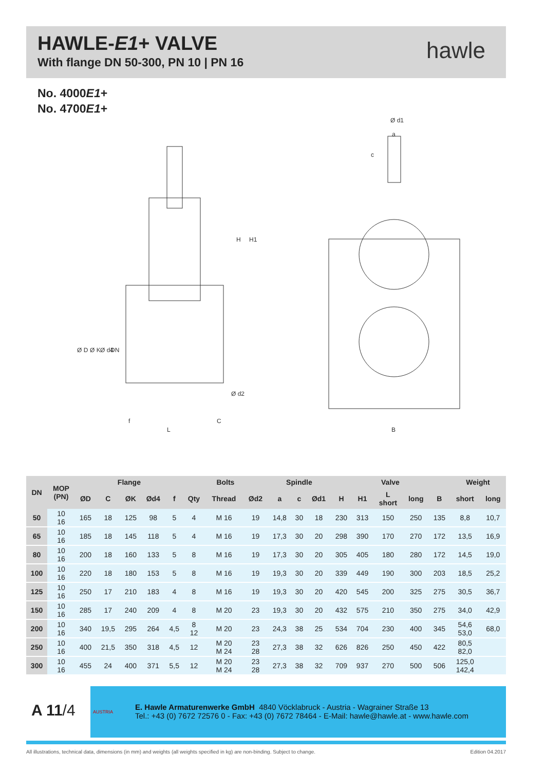HAWLE-E1+ VALVE
With flange DN 50-300, PN 10 | PN 16
hawle
No. 4000E1+
No. 4700E1+
Ø d1
a
H
H1
Ø D
Ø K
Ø d4
DN
Ø d2
f
L
C
B
c
| DN | MOP (PN) | Flange | | | | | Bolts | | | Spindle | | | Valve | | | | | Weight | |
| --- | --- | --- | --- | --- | --- | --- | --- | --- | --- | --- | --- | --- | --- | --- | --- | --- | --- | --- | --- |
| | | ØD | C | ØK | Ød4 | f | Qty | Thread | Ød2 | a | c | Ød1 | H | H1 | L short | long | B | short | long |
| 50 | 10 16 | 165 | 18 | 125 | 98 | 5 | 4 | M 16 | 19 | 14,8 | 30 | 18 | 230 | 313 | 150 | 250 | 135 | 8,8 | 10,7 |
| 65 | 10 16 | 185 | 18 | 145 | 118 | 5 | 4 | M 16 | 19 | 17,3 | 30 | 20 | 298 | 390 | 170 | 270 | 172 | 13,5 | 16,9 |
| 80 | 10 16 | 200 | 18 | 160 | 133 | 5 | 8 | M 16 | 19 | 17,3 | 30 | 20 | 305 | 405 | 180 | 280 | 172 | 14,5 | 19,0 |
| 100 | 10 16 | 220 | 18 | 180 | 153 | 5 | 8 | M 16 | 19 | 19,3 | 30 | 20 | 339 | 449 | 190 | 300 | 203 | 18,5 | 25,2 |
| 125 | 10 16 | 250 | 17 | 210 | 183 | 4 | 8 | M 16 | 19 | 19,3 | 30 | 20 | 420 | 545 | 200 | 325 | 275 | 30,5 | 36,7 |
| 150 | 10 16 | 285 | 17 | 240 | 209 | 4 | 8 | M 20 | 23 | 19,3 | 30 | 20 | 432 | 575 | 210 | 350 | 275 | 34,0 | 42,9 |
| 200 | 10 16 | 340 | 19,5 | 295 | 264 | 4,5 | 8 12 | M 20 | 23 | 24,3 | 38 | 25 | 534 | 704 | 230 | 400 | 345 | 54,6 53,0 | 68,0 |
| 250 | 10 16 | 400 | 21,5 | 350 | 318 | 4,5 | 12 | M 20 M 24 | 23 28 | 27,3 | 38 | 32 | 626 | 826 | 250 | 450 | 422 | 80,5 82,0 | |
| 300 | 10 16 | 455 | 24 | 400 | 371 | 5,5 | 12 | M 20 M 24 | 23 28 | 27,3 | 38 | 32 | 709 | 937 | 270 | 500 | 506 | 125,0 142,4 | |
A 11/4
AUSTRIA
E. Hawle Armaturenwerke GmbH 4840 Vöcklabruck - Austria - Wagrainer Straße 13
Tel.: +43 (0) 7672 72576 0 - Fax: +43 (0) 7672 78464 - E-Mail: hawle@hawle.at - www.hawle.com
All illustrations, technical data, dimensions (in mm) and weights (all weights specified in kg) are non-binding. Subject to change.
Edition 04.2017